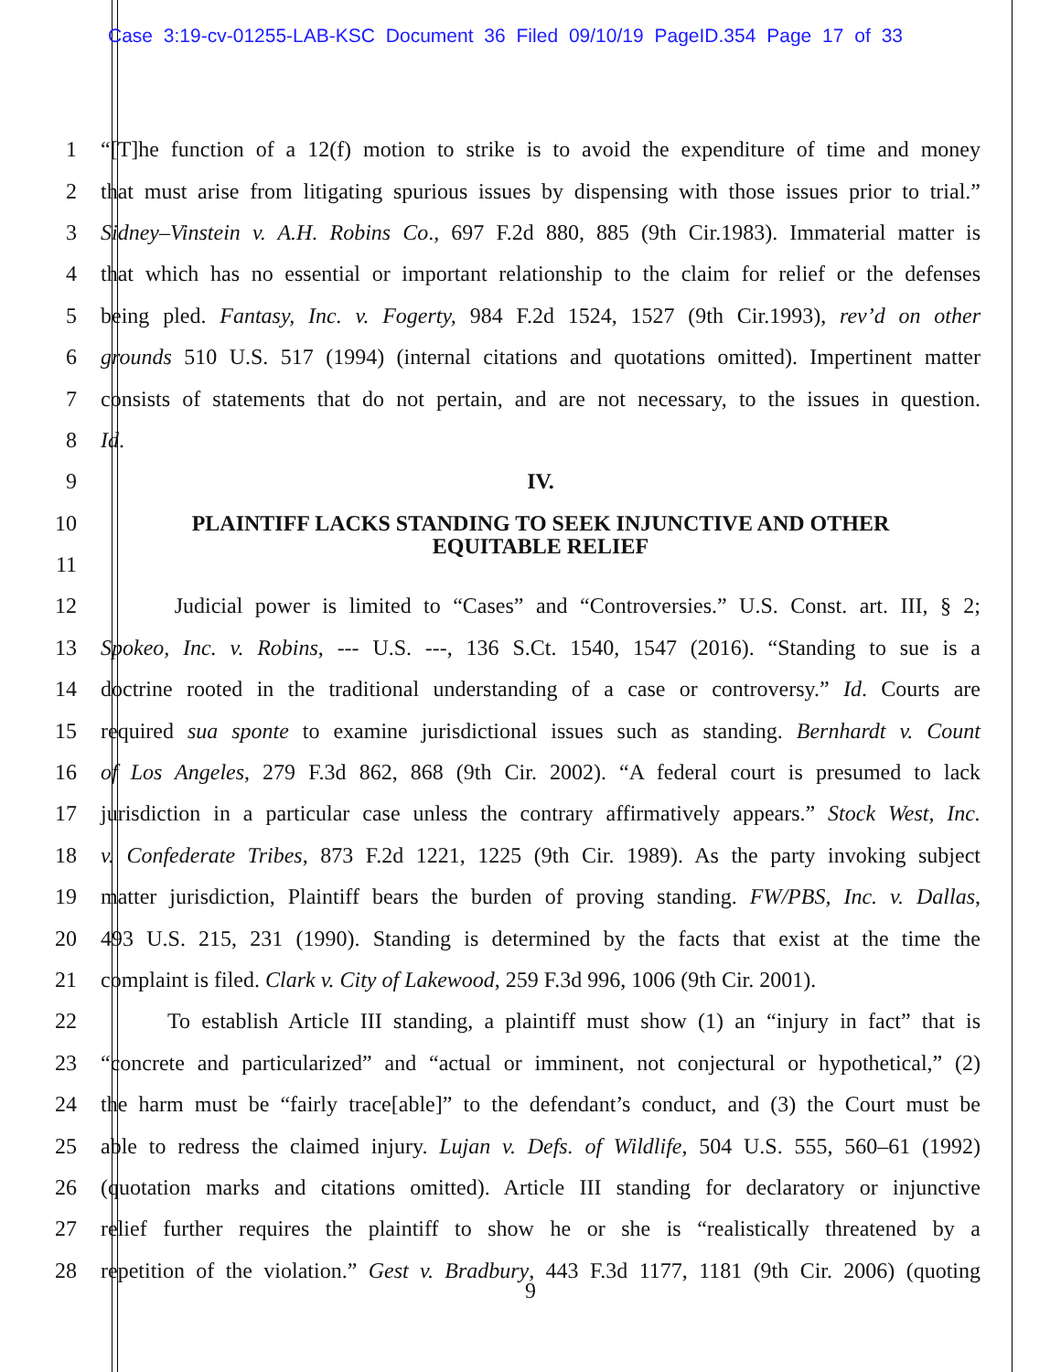Case 3:19-cv-01255-LAB-KSC Document 36 Filed 09/10/19 PageID.354 Page 17 of 33
1 “[T]he function of a 12(f) motion to strike is to avoid the expenditure of time and money
2 that must arise from litigating spurious issues by dispensing with those issues prior to trial.”
3 Sidney–Vinstein v. A.H. Robins Co., 697 F.2d 880, 885 (9th Cir.1983). Immaterial matter is
4 that which has no essential or important relationship to the claim for relief or the defenses
5 being pled. Fantasy, Inc. v. Fogerty, 984 F.2d 1524, 1527 (9th Cir.1993), rev’d on other
6 grounds 510 U.S. 517 (1994) (internal citations and quotations omitted). Impertinent matter
7 consists of statements that do not pertain, and are not necessary, to the issues in question.
8 Id.
9 IV.
10 PLAINTIFF LACKS STANDING TO SEEK INJUNCTIVE AND OTHER
11 EQUITABLE RELIEF
12 Judicial power is limited to “Cases” and “Controversies.” U.S. Const. art. III, § 2;
13 Spokeo, Inc. v. Robins, --- U.S. ---, 136 S.Ct. 1540, 1547 (2016). “Standing to sue is a
14 doctrine rooted in the traditional understanding of a case or controversy.” Id. Courts are
15 required sua sponte to examine jurisdictional issues such as standing. Bernhardt v. Count
16 of Los Angeles, 279 F.3d 862, 868 (9th Cir. 2002). “A federal court is presumed to lack
17 jurisdiction in a particular case unless the contrary affirmatively appears.” Stock West, Inc.
18 v. Confederate Tribes, 873 F.2d 1221, 1225 (9th Cir. 1989). As the party invoking subject
19 matter jurisdiction, Plaintiff bears the burden of proving standing. FW/PBS, Inc. v. Dallas,
20 493 U.S. 215, 231 (1990). Standing is determined by the facts that exist at the time the
21 complaint is filed. Clark v. City of Lakewood, 259 F.3d 996, 1006 (9th Cir. 2001).
22 To establish Article III standing, a plaintiff must show (1) an “injury in fact” that is
23 “concrete and particularized” and “actual or imminent, not conjectural or hypothetical,” (2)
24 the harm must be “fairly trace[able]” to the defendant’s conduct, and (3) the Court must be
25 able to redress the claimed injury. Lujan v. Defs. of Wildlife, 504 U.S. 555, 560–61 (1992)
26 (quotation marks and citations omitted). Article III standing for declaratory or injunctive
27 relief further requires the plaintiff to show he or she is “realistically threatened by a
28 repetition of the violation.” Gest v. Bradbury, 443 F.3d 1177, 1181 (9th Cir. 2006) (quoting
9